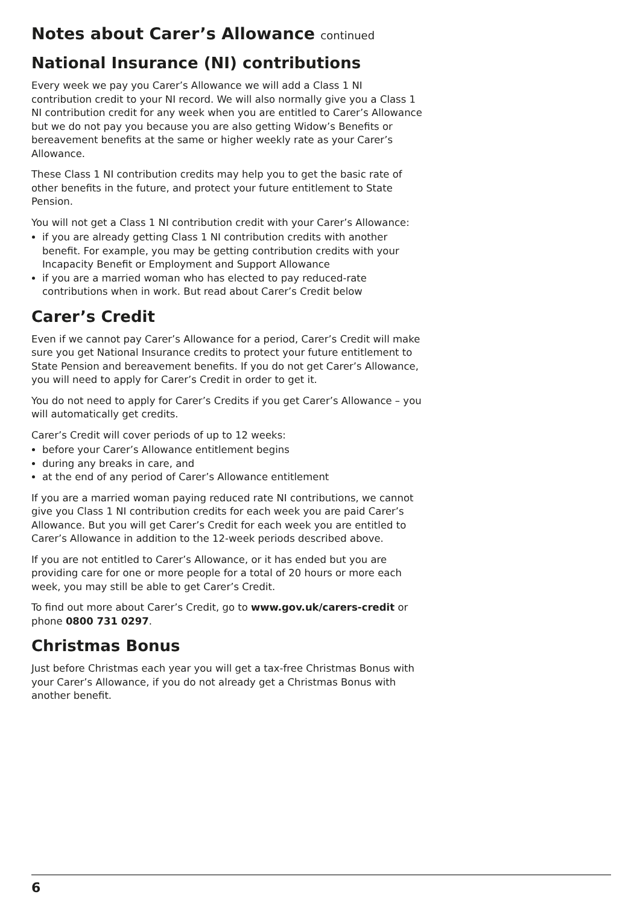Notes about Carer’s Allowance continued
National Insurance (NI) contributions
Every week we pay you Carer’s Allowance we will add a Class 1 NI contribution credit to your NI record. We will also normally give you a Class 1 NI contribution credit for any week when you are entitled to Carer’s Allowance but we do not pay you because you are also getting Widow’s Benefits or bereavement benefits at the same or higher weekly rate as your Carer’s Allowance.
These Class 1 NI contribution credits may help you to get the basic rate of other benefits in the future, and protect your future entitlement to State Pension.
You will not get a Class 1 NI contribution credit with your Carer’s Allowance:
if you are already getting Class 1 NI contribution credits with another benefit. For example, you may be getting contribution credits with your Incapacity Benefit or Employment and Support Allowance
if you are a married woman who has elected to pay reduced-rate contributions when in work. But read about Carer’s Credit below
Carer’s Credit
Even if we cannot pay Carer’s Allowance for a period, Carer’s Credit will make sure you get National Insurance credits to protect your future entitlement to State Pension and bereavement benefits. If you do not get Carer’s Allowance, you will need to apply for Carer’s Credit in order to get it.
You do not need to apply for Carer’s Credits if you get Carer’s Allowance – you will automatically get credits.
Carer’s Credit will cover periods of up to 12 weeks:
before your Carer’s Allowance entitlement begins
during any breaks in care, and
at the end of any period of Carer’s Allowance entitlement
If you are a married woman paying reduced rate NI contributions, we cannot give you Class 1 NI contribution credits for each week you are paid Carer’s Allowance. But you will get Carer’s Credit for each week you are entitled to Carer’s Allowance in addition to the 12-week periods described above.
If you are not entitled to Carer’s Allowance, or it has ended but you are providing care for one or more people for a total of 20 hours or more each week, you may still be able to get Carer’s Credit.
To find out more about Carer’s Credit, go to www.gov.uk/carers-credit or phone 0800 731 0297.
Christmas Bonus
Just before Christmas each year you will get a tax-free Christmas Bonus with your Carer’s Allowance, if you do not already get a Christmas Bonus with another benefit.
6